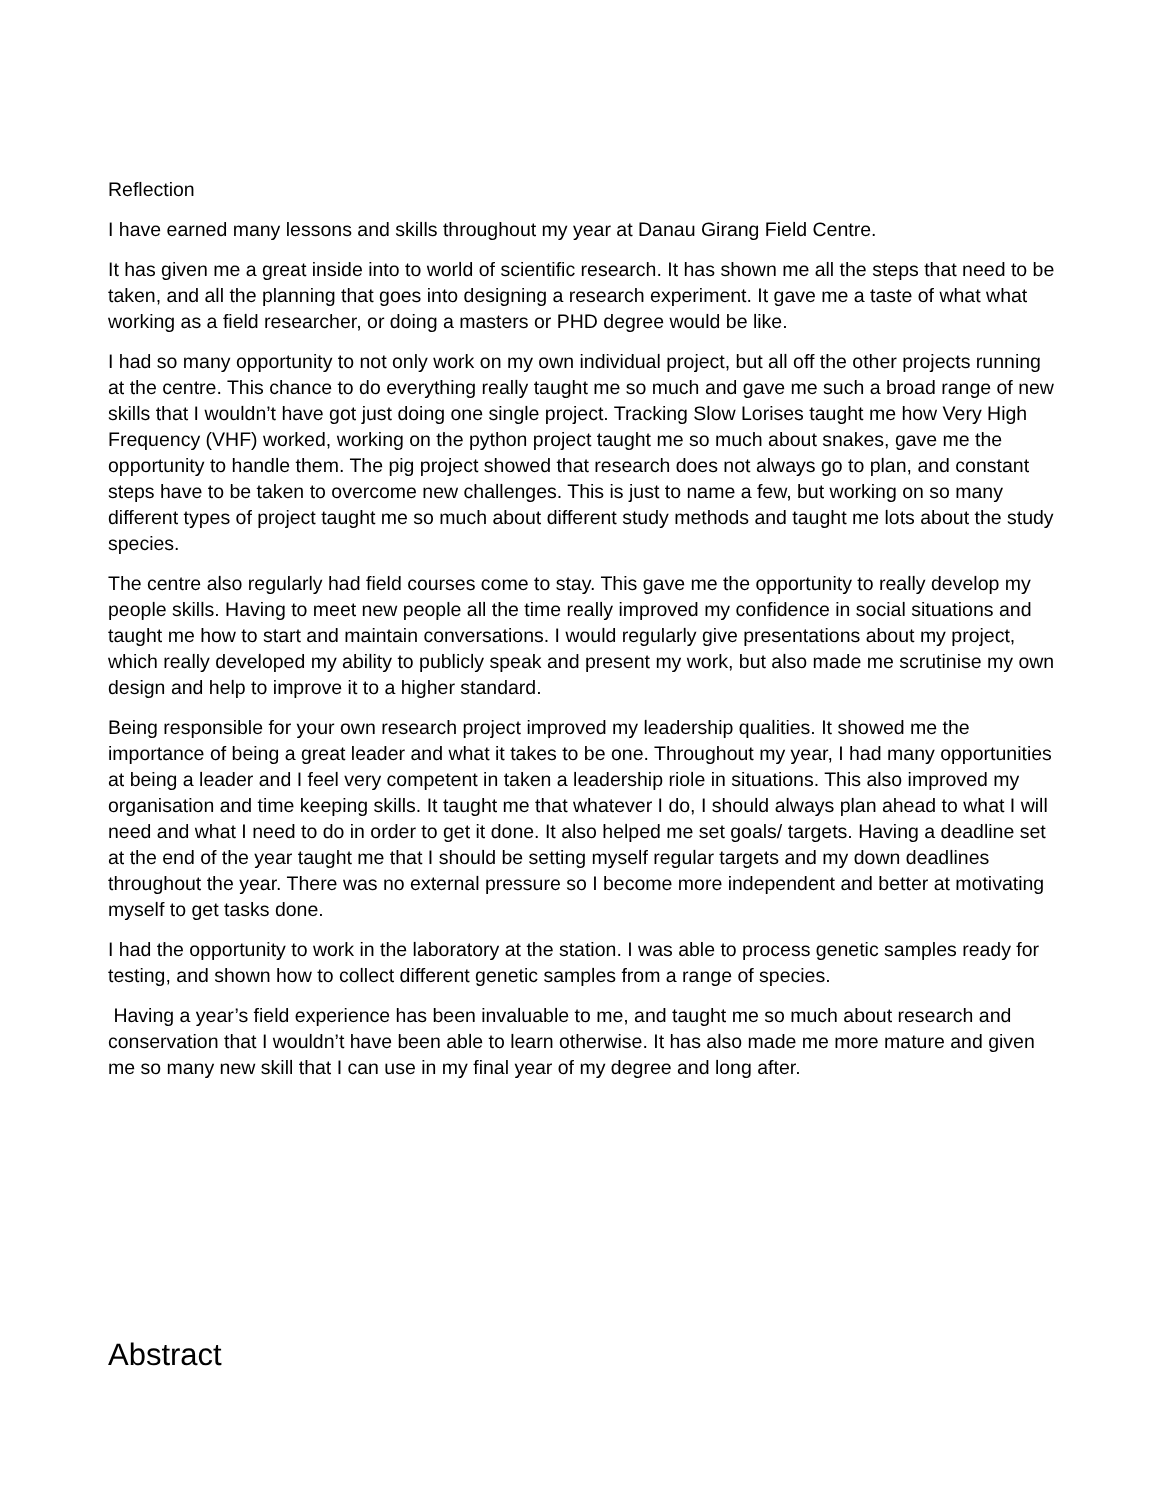Reflection
I have earned many lessons and skills throughout my year at Danau Girang Field Centre.
It has given me a great inside into to world of scientific research. It has shown me all the steps that need to be taken, and all the planning that goes into designing a research experiment. It gave me a taste of what what working as a field researcher, or doing a masters or PHD degree would be like.
I had so many opportunity to not only work on my own individual project, but all off the other projects running at the centre. This chance to do everything really taught me so much and gave me such a broad range of new skills that I wouldn’t have got just doing one single project. Tracking Slow Lorises taught me how Very High Frequency (VHF) worked, working on the python project taught me so much about snakes, gave me the opportunity to handle them. The pig project showed that research does not always go to plan, and constant steps have to be taken to overcome new challenges. This is just to name a few, but working on so many different types of project taught me so much about different study methods and taught me lots about the study species.
The centre also regularly had field courses come to stay. This gave me the opportunity to really develop my people skills. Having to meet new people all the time really improved my confidence in social situations and taught me how to start and maintain conversations. I would regularly give presentations about my project, which really developed my ability to publicly speak and present my work, but also made me scrutinise my own design and help to improve it to a higher standard.
Being responsible for your own research project improved my leadership qualities. It showed me the importance of being a great leader and what it takes to be one. Throughout my year, I had many opportunities at being a leader and I feel very competent in taken a leadership riole in situations. This also improved my organisation and time keeping skills. It taught me that whatever I do, I should always plan ahead to what I will need and what I need to do in order to get it done. It also helped me set goals/ targets. Having a deadline set at the end of the year taught me that I should be setting myself regular targets and my down deadlines throughout the year. There was no external pressure so I become more independent and better at motivating myself to get tasks done.
I had the opportunity to work in the laboratory at the station. I was able to process genetic samples ready for testing, and shown how to collect different genetic samples from a range of species.
Having a year’s field experience has been invaluable to me, and taught me so much about research and conservation that I wouldn’t have been able to learn otherwise. It has also made me more mature and given me so many new skill that I can use in my final year of my degree and long after.
Abstract